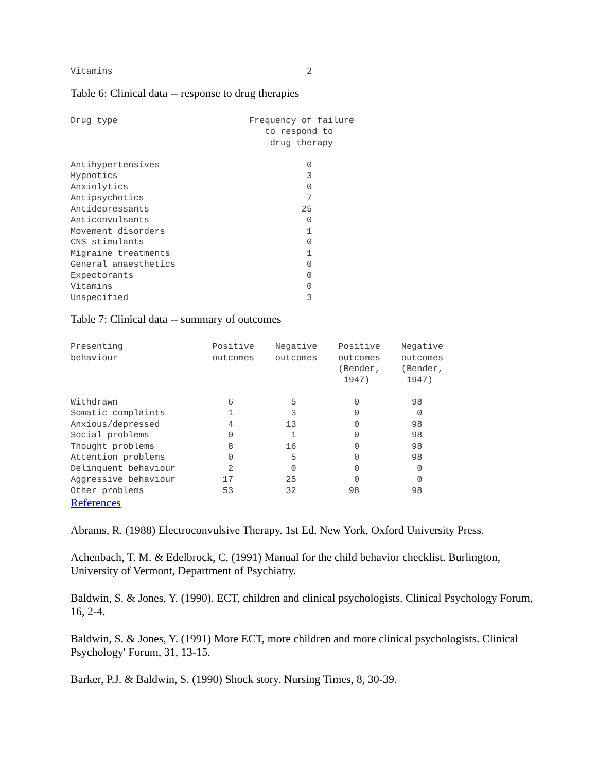Vitamins                                     2
Table 6: Clinical data -- response to drug therapies
Drug type                         Frequency of failure
                                     to respond to
                                      drug therapy

Antihypertensives                            0
Hypnotics                                    3
Anxiolytics                                  0
Antipsychotics                               7
Antidepressants                             25
Anticonvulsants                              0
Movement disorders                           1
CNS stimulants                               0
Migraine treatments                          1
General anaesthetics                         0
Expectorants                                 0
Vitamins                                     0
Unspecified                                  3
Table 7: Clinical data -- summary of outcomes
Presenting                 Positive    Negative    Positive    Negative
behaviour                  outcomes    outcomes    outcomes    outcomes
                                                   (Bender,    (Bender,
                                                    1947)       1947)

Withdrawn                     6           5           0          98
Somatic complaints            1           3           0           0
Anxious/depressed             4          13           0          98
Social problems               0           1           0          98
Thought problems              8          16           0          98
Attention problems            0           5           0          98
Delinquent behaviour          2           0           0           0
Aggressive behaviour         17          25           0           0
Other problems               53          32          98          98
References
Abrams, R. (1988) Electroconvulsive Therapy. 1st Ed. New York, Oxford University Press.
Achenbach, T. M. & Edelbrock, C. (1991) Manual for the child behavior checklist. Burlington, University of Vermont, Department of Psychiatry.
Baldwin, S. & Jones, Y. (1990). ECT, children and clinical psychologists. Clinical Psychology Forum, 16, 2-4.
Baldwin, S. & Jones, Y. (1991) More ECT, more children and more clinical psychologists. Clinical Psychology' Forum, 31, 13-15.
Barker, P.J. & Baldwin, S. (1990) Shock story. Nursing Times, 8, 30-39.